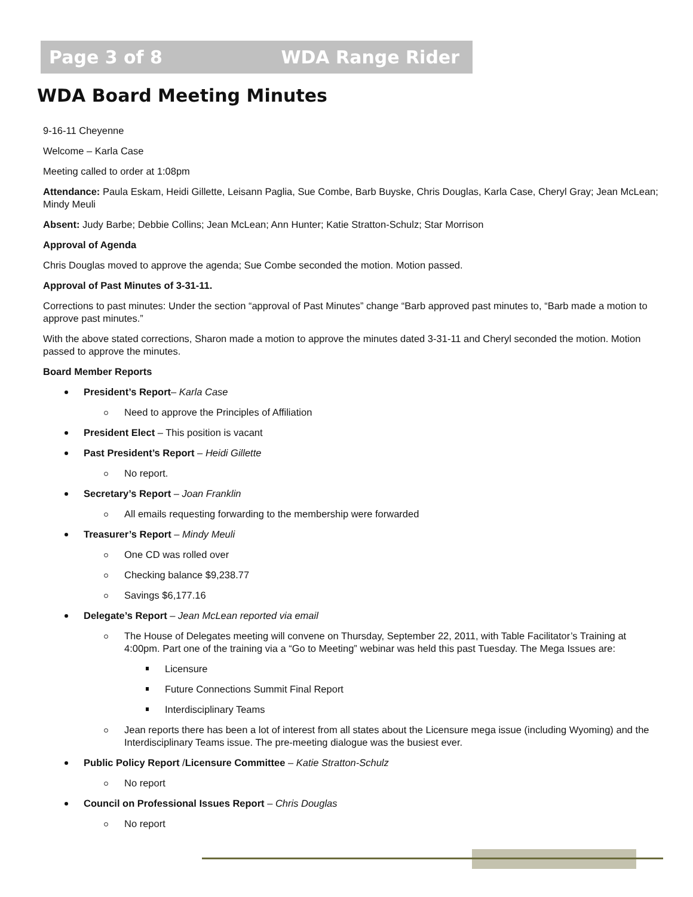Page 3 of 8 WDA Range Rider
WDA Board Meeting Minutes
9-16-11 Cheyenne
Welcome – Karla Case
Meeting called to order at 1:08pm
Attendance: Paula Eskam, Heidi Gillette, Leisann Paglia, Sue Combe, Barb Buyske, Chris Douglas, Karla Case, Cheryl Gray; Jean McLean; Mindy Meuli
Absent: Judy Barbe; Debbie Collins; Jean McLean; Ann Hunter; Katie Stratton-Schulz; Star Morrison
Approval of Agenda
Chris Douglas moved to approve the agenda; Sue Combe seconded the motion. Motion passed.
Approval of Past Minutes of 3-31-11.
Corrections to past minutes: Under the section “approval of Past Minutes” change “Barb approved past minutes to, “Barb made a motion to approve past minutes.”
With the above stated corrections, Sharon made a motion to approve the minutes dated 3-31-11 and Cheryl seconded the motion. Motion passed to approve the minutes.
Board Member Reports
President’s Report– Karla Case
Need to approve the Principles of Affiliation
President Elect – This position is vacant
Past President’s Report – Heidi Gillette
No report.
Secretary’s Report – Joan Franklin
All emails requesting forwarding to the membership were forwarded
Treasurer’s Report – Mindy Meuli
One CD was rolled over
Checking balance $9,238.77
Savings $6,177.16
Delegate’s Report – Jean McLean reported via email
The House of Delegates meeting will convene on Thursday, September 22, 2011, with Table Facilitator’s Training at 4:00pm. Part one of the training via a “Go to Meeting” webinar was held this past Tuesday. The Mega Issues are:
Licensure
Future Connections Summit Final Report
Interdisciplinary Teams
Jean reports there has been a lot of interest from all states about the Licensure mega issue (including Wyoming) and the Interdisciplinary Teams issue. The pre-meeting dialogue was the busiest ever.
Public Policy Report /Licensure Committee – Katie Stratton-Schulz
No report
Council on Professional Issues Report – Chris Douglas
No report